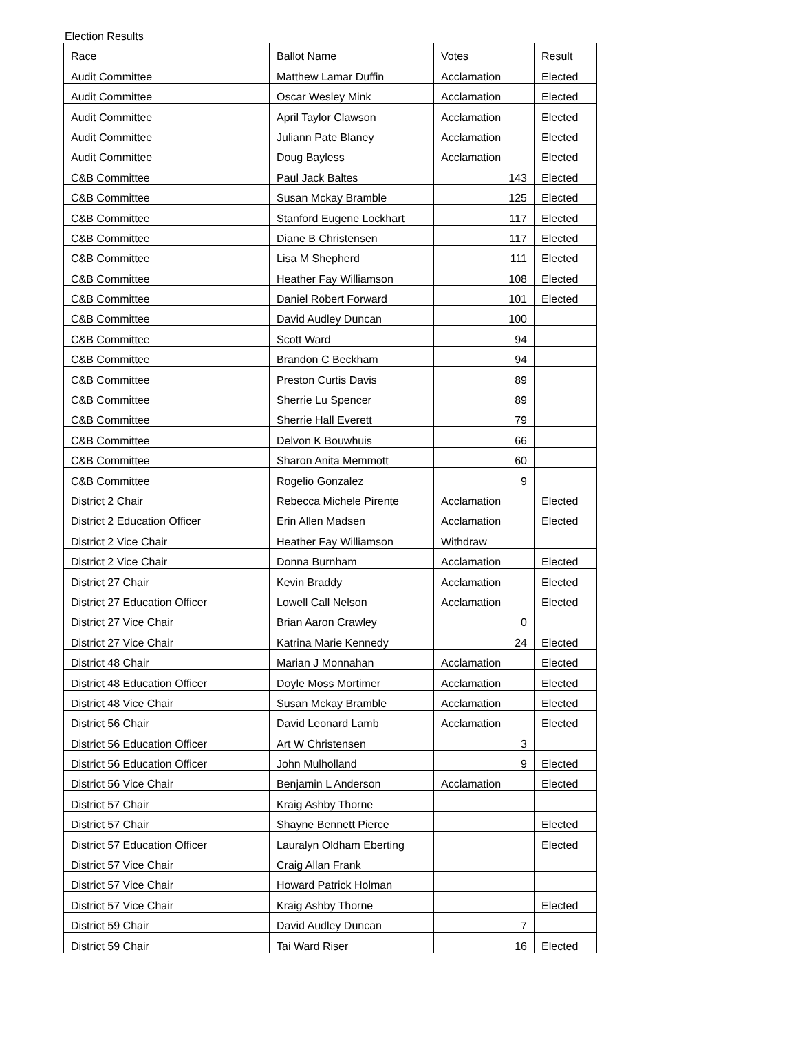Election Results
| Race | Ballot Name | Votes | Result |
| --- | --- | --- | --- |
| Audit Committee | Matthew Lamar Duffin | Acclamation | Elected |
| Audit Committee | Oscar Wesley Mink | Acclamation | Elected |
| Audit Committee | April Taylor Clawson | Acclamation | Elected |
| Audit Committee | Juliann Pate Blaney | Acclamation | Elected |
| Audit Committee | Doug Bayless | Acclamation | Elected |
| C&B Committee | Paul Jack Baltes | 143 | Elected |
| C&B Committee | Susan Mckay Bramble | 125 | Elected |
| C&B Committee | Stanford Eugene Lockhart | 117 | Elected |
| C&B Committee | Diane B Christensen | 117 | Elected |
| C&B Committee | Lisa M Shepherd | 111 | Elected |
| C&B Committee | Heather Fay Williamson | 108 | Elected |
| C&B Committee | Daniel Robert Forward | 101 | Elected |
| C&B Committee | David Audley Duncan | 100 | |
| C&B Committee | Scott Ward | 94 | |
| C&B Committee | Brandon C Beckham | 94 | |
| C&B Committee | Preston Curtis Davis | 89 | |
| C&B Committee | Sherrie Lu Spencer | 89 | |
| C&B Committee | Sherrie Hall Everett | 79 | |
| C&B Committee | Delvon K Bouwhuis | 66 | |
| C&B Committee | Sharon Anita Memmott | 60 | |
| C&B Committee | Rogelio Gonzalez | 9 | |
| District 2 Chair | Rebecca Michele Pirente | Acclamation | Elected |
| District 2 Education Officer | Erin Allen Madsen | Acclamation | Elected |
| District 2 Vice Chair | Heather Fay Williamson | Withdraw | |
| District 2 Vice Chair | Donna Burnham | Acclamation | Elected |
| District 27 Chair | Kevin Braddy | Acclamation | Elected |
| District 27 Education Officer | Lowell Call Nelson | Acclamation | Elected |
| District 27 Vice Chair | Brian Aaron Crawley | 0 | |
| District 27 Vice Chair | Katrina Marie Kennedy | 24 | Elected |
| District 48 Chair | Marian J Monnahan | Acclamation | Elected |
| District 48 Education Officer | Doyle Moss Mortimer | Acclamation | Elected |
| District 48 Vice Chair | Susan Mckay Bramble | Acclamation | Elected |
| District 56 Chair | David Leonard Lamb | Acclamation | Elected |
| District 56 Education Officer | Art W Christensen | 3 | |
| District 56 Education Officer | John Mulholland | 9 | Elected |
| District 56 Vice Chair | Benjamin L Anderson | Acclamation | Elected |
| District 57 Chair | Kraig Ashby Thorne | | |
| District 57 Chair | Shayne Bennett Pierce | | Elected |
| District 57 Education Officer | Lauralyn Oldham Eberting | | Elected |
| District 57 Vice Chair | Craig Allan Frank | | |
| District 57 Vice Chair | Howard Patrick Holman | | |
| District 57 Vice Chair | Kraig Ashby Thorne | | Elected |
| District 59 Chair | David Audley Duncan | 7 | |
| District 59 Chair | Tai Ward Riser | 16 | Elected |